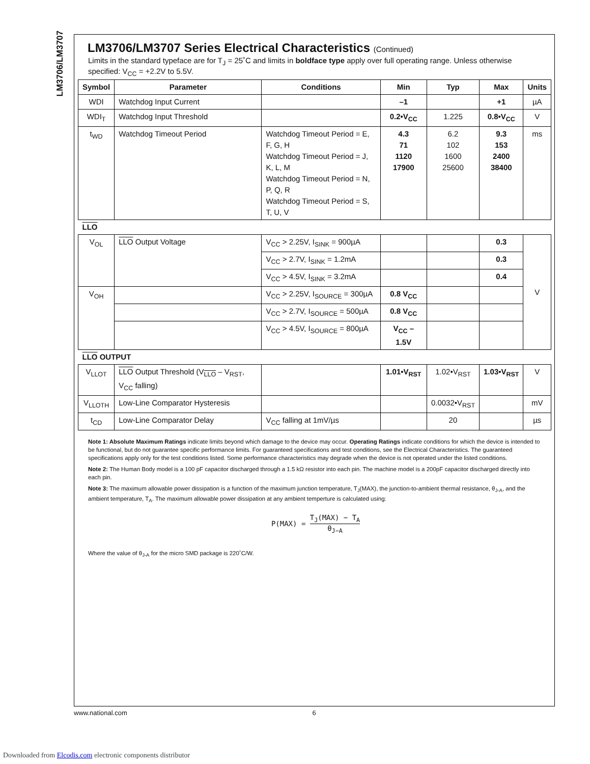LM3706/LM3707
LM3706/LM3707 Series Electrical Characteristics (Continued)
Limits in the standard typeface are for T<sub>J</sub> = 25˚C and limits in boldface type apply over full operating range. Unless otherwise specified: V<sub>CC</sub> = +2.2V to 5.5V.
| Symbol | Parameter | Conditions | Min | Typ | Max | Units |
| --- | --- | --- | --- | --- | --- | --- |
| WDI | Watchdog Input Current | | –1 | | +1 | µA |
| WDI<sub>T</sub> | Watchdog Input Threshold | | 0.2•V<sub>CC</sub> | 1.225 | 0.8•V<sub>CC</sub> | V |
| t<sub>WD</sub> | Watchdog Timeout Period | Watchdog Timeout Period = E, F, G, H Watchdog Timeout Period = J, K, L, M Watchdog Timeout Period = N, P, Q, R Watchdog Timeout Period = S, T, U, V | 4.3 71 1120 17900 | 6.2 102 1600 25600 | 9.3 153 2400 38400 | ms |
| LLO | | | | | | |
| V<sub>OL</sub> | LLO Output Voltage | V<sub>CC</sub> > 2.25V, I<sub>SINK</sub> = 900µA | | | 0.3 | V |
| | | V<sub>CC</sub> > 2.7V, I<sub>SINK</sub> = 1.2mA | | | 0.3 | |
| | | V<sub>CC</sub> > 4.5V, I<sub>SINK</sub> = 3.2mA | | | 0.4 | |
| V<sub>OH</sub> | | V<sub>CC</sub> > 2.25V, I<sub>SOURCE</sub> = 300µA | 0.8 V<sub>CC</sub> | | | |
| | | V<sub>CC</sub> > 2.7V, I<sub>SOURCE</sub> = 500µA | 0.8 V<sub>CC</sub> | | | |
| | | V<sub>CC</sub> > 4.5V, I<sub>SOURCE</sub> = 800µA | V<sub>CC</sub> – 1.5V | | | |
| LLO OUTPUT | | | | | | |
| V<sub>LLOT</sub> | LLO Output Threshold (V<sub>LLO</sub> – V<sub>RST</sub>, V<sub>CC</sub> falling) | | 1.01•V<sub>RST</sub> | 1.02•V<sub>RST</sub> | 1.03•V<sub>RST</sub> | V |
| V<sub>LLOTH</sub> | Low-Line Comparator Hysteresis | | | 0.0032•V<sub>RST</sub> | | mV |
| t<sub>CD</sub> | Low-Line Comparator Delay | V<sub>CC</sub> falling at 1mV/µs | | 20 | | µs |
Note 1: Absolute Maximum Ratings indicate limits beyond which damage to the device may occur. Operating Ratings indicate conditions for which the device is intended to be functional, but do not guarantee specific performance limits. For guaranteed specifications and test conditions, see the Electrical Characteristics. The guaranteed specifications apply only for the test conditions listed. Some performance characteristics may degrade when the device is not operated under the listed conditions.
Note 2: The Human Body model is a 100 pF capacitor discharged through a 1.5 kΩ resistor into each pin. The machine model is a 200pF capacitor discharged directly into each pin.
Note 3: The maximum allowable power dissipation is a function of the maximum junction temperature, T<sub>J</sub>(MAX), the junction-to-ambient thermal resistance, θ<sub>J-A</sub>, and the ambient temperature, T<sub>A</sub>. The maximum allowable power dissipation at any ambient temperture is calculated using:
P(MAX) = T<sub>J</sub>(MAX) − T<sub>A</sub> θ<sub>J−A</sub>
Where the value of θ<sub>J-A</sub> for the micro SMD package is 220˚C/W.
www.national.com 6
Downloaded from Elcodis.com electronic components distributor